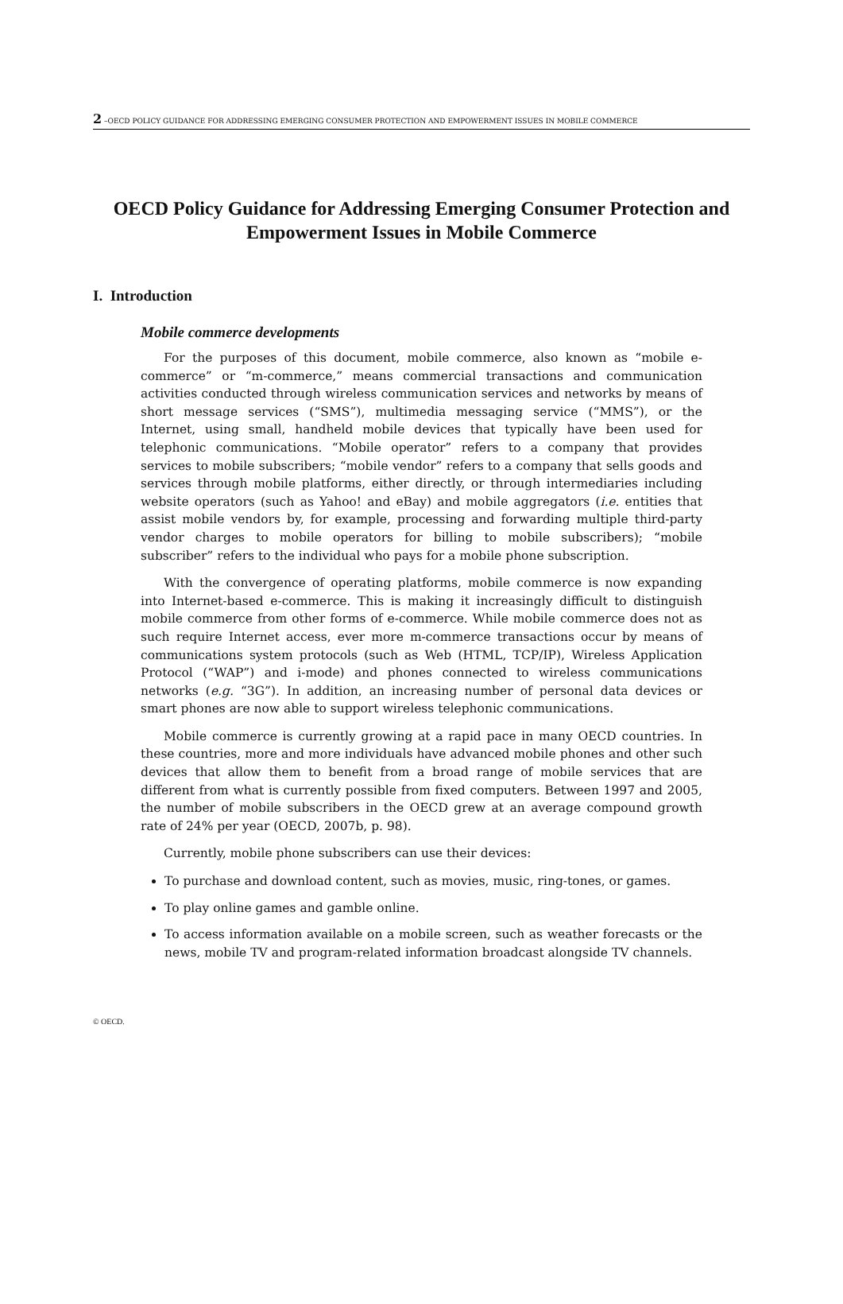2 –OECD POLICY GUIDANCE FOR ADDRESSING EMERGING CONSUMER PROTECTION AND EMPOWERMENT ISSUES IN MOBILE COMMERCE
OECD Policy Guidance for Addressing Emerging Consumer Protection and Empowerment Issues in Mobile Commerce
I. Introduction
Mobile commerce developments
For the purposes of this document, mobile commerce, also known as “mobile e-commerce” or “m-commerce,” means commercial transactions and communication activities conducted through wireless communication services and networks by means of short message services (“SMS”), multimedia messaging service (“MMS”), or the Internet, using small, handheld mobile devices that typically have been used for telephonic communications. “Mobile operator” refers to a company that provides services to mobile subscribers; “mobile vendor” refers to a company that sells goods and services through mobile platforms, either directly, or through intermediaries including website operators (such as Yahoo! and eBay) and mobile aggregators (i.e. entities that assist mobile vendors by, for example, processing and forwarding multiple third-party vendor charges to mobile operators for billing to mobile subscribers); “mobile subscriber” refers to the individual who pays for a mobile phone subscription.
With the convergence of operating platforms, mobile commerce is now expanding into Internet-based e-commerce. This is making it increasingly difficult to distinguish mobile commerce from other forms of e-commerce. While mobile commerce does not as such require Internet access, ever more m-commerce transactions occur by means of communications system protocols (such as Web (HTML, TCP/IP), Wireless Application Protocol (“WAP”) and i-mode) and phones connected to wireless communications networks (e.g. “3G”). In addition, an increasing number of personal data devices or smart phones are now able to support wireless telephonic communications.
Mobile commerce is currently growing at a rapid pace in many OECD countries. In these countries, more and more individuals have advanced mobile phones and other such devices that allow them to benefit from a broad range of mobile services that are different from what is currently possible from fixed computers. Between 1997 and 2005, the number of mobile subscribers in the OECD grew at an average compound growth rate of 24% per year (OECD, 2007b, p. 98).
Currently, mobile phone subscribers can use their devices:
To purchase and download content, such as movies, music, ring-tones, or games.
To play online games and gamble online.
To access information available on a mobile screen, such as weather forecasts or the news, mobile TV and program-related information broadcast alongside TV channels.
© OECD.